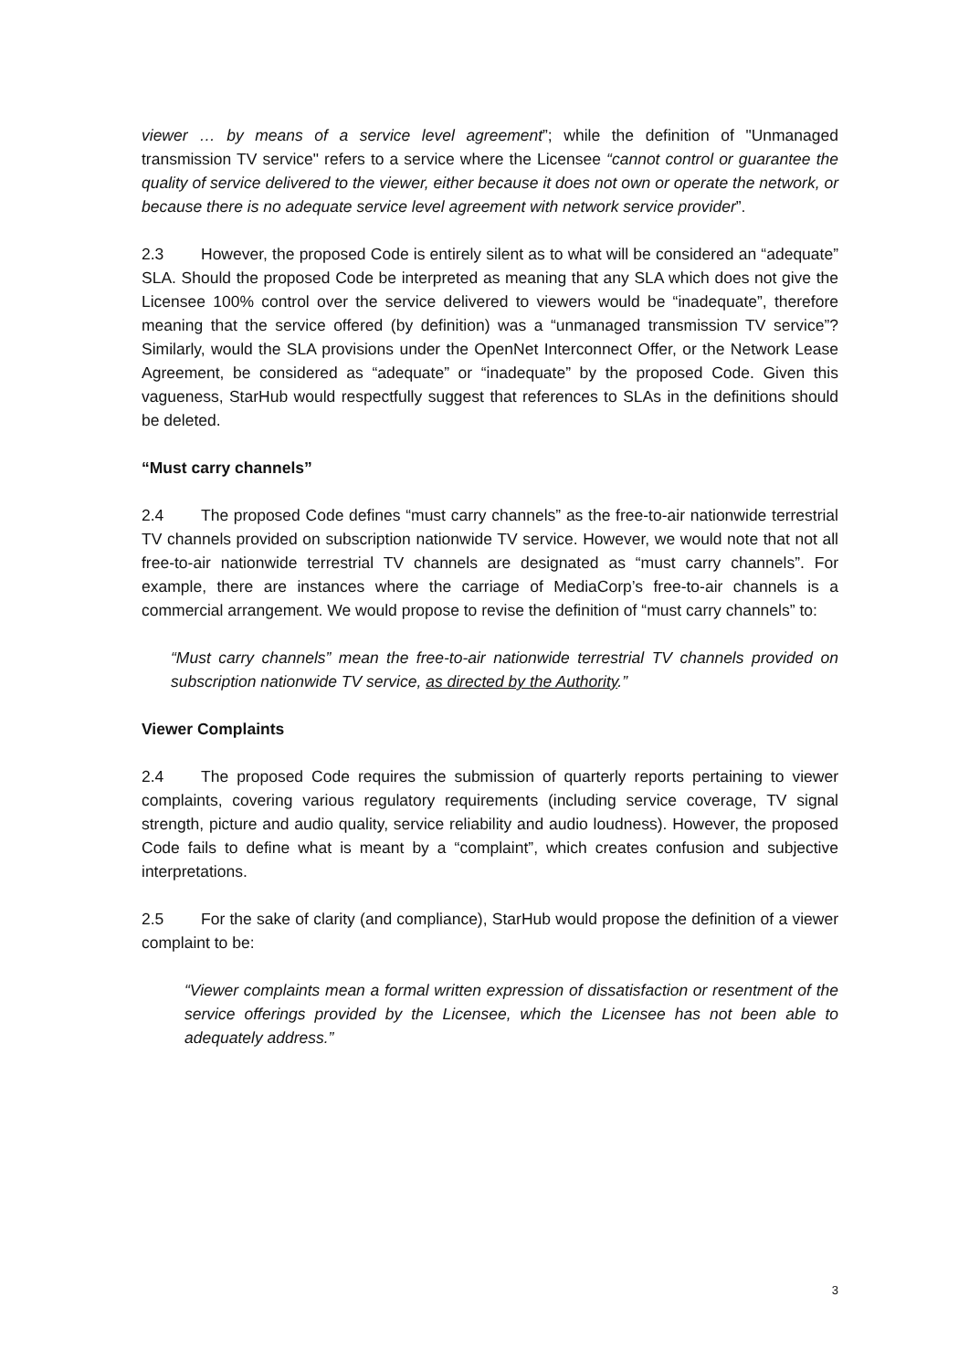viewer … by means of a service level agreement”; while the definition of "Unmanaged transmission TV service" refers to a service where the Licensee “cannot control or guarantee the quality of service delivered to the viewer, either because it does not own or operate the network, or because there is no adequate service level agreement with network service provider”.
2.3 However, the proposed Code is entirely silent as to what will be considered an “adequate” SLA. Should the proposed Code be interpreted as meaning that any SLA which does not give the Licensee 100% control over the service delivered to viewers would be “inadequate”, therefore meaning that the service offered (by definition) was a “unmanaged transmission TV service”? Similarly, would the SLA provisions under the OpenNet Interconnect Offer, or the Network Lease Agreement, be considered as “adequate” or “inadequate” by the proposed Code. Given this vagueness, StarHub would respectfully suggest that references to SLAs in the definitions should be deleted.
“Must carry channels”
2.4 The proposed Code defines “must carry channels” as the free-to-air nationwide terrestrial TV channels provided on subscription nationwide TV service. However, we would note that not all free-to-air nationwide terrestrial TV channels are designated as “must carry channels”. For example, there are instances where the carriage of MediaCorp’s free-to-air channels is a commercial arrangement. We would propose to revise the definition of “must carry channels” to:
“Must carry channels” mean the free-to-air nationwide terrestrial TV channels provided on subscription nationwide TV service, as directed by the Authority.”
Viewer Complaints
2.4 The proposed Code requires the submission of quarterly reports pertaining to viewer complaints, covering various regulatory requirements (including service coverage, TV signal strength, picture and audio quality, service reliability and audio loudness). However, the proposed Code fails to define what is meant by a “complaint”, which creates confusion and subjective interpretations.
2.5 For the sake of clarity (and compliance), StarHub would propose the definition of a viewer complaint to be:
“Viewer complaints mean a formal written expression of dissatisfaction or resentment of the service offerings provided by the Licensee, which the Licensee has not been able to adequately address.”
3